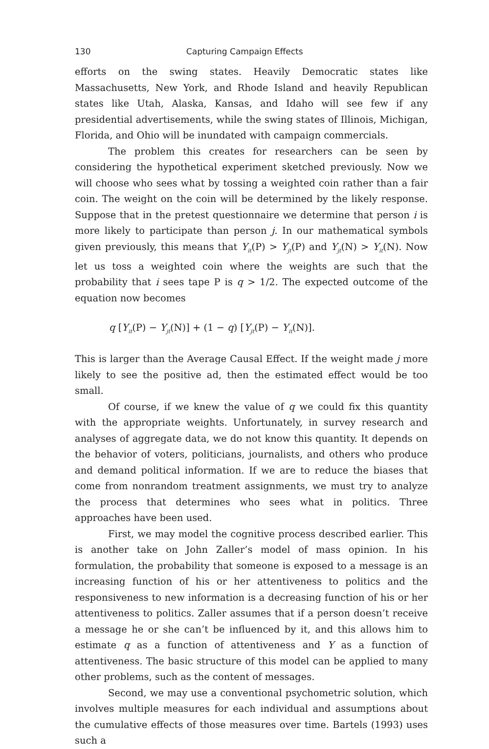130 Capturing Campaign Effects
efforts on the swing states. Heavily Democratic states like Massachusetts, New York, and Rhode Island and heavily Republican states like Utah, Alaska, Kansas, and Idaho will see few if any presidential advertisements, while the swing states of Illinois, Michigan, Florida, and Ohio will be inundated with campaign commercials.
The problem this creates for researchers can be seen by considering the hypothetical experiment sketched previously. Now we will choose who sees what by tossing a weighted coin rather than a fair coin. The weight on the coin will be determined by the likely response. Suppose that in the pretest questionnaire we determine that person i is more likely to participate than person j. In our mathematical symbols given previously, this means that Y<sub>it</sub>(P) > Y<sub>jt</sub>(P) and Y<sub>jt</sub>(N) > Y<sub>it</sub>(N). Now let us toss a weighted coin where the weights are such that the probability that i sees tape P is q > 1/2. The expected outcome of the equation now becomes
q [Y<sub>it</sub>(P) − Y<sub>jt</sub>(N)] + (1 − q) [Y<sub>jt</sub>(P) − Y<sub>it</sub>(N)].
This is larger than the Average Causal Effect. If the weight made j more likely to see the positive ad, then the estimated effect would be too small.
Of course, if we knew the value of q we could fix this quantity with the appropriate weights. Unfortunately, in survey research and analyses of aggregate data, we do not know this quantity. It depends on the behavior of voters, politicians, journalists, and others who produce and demand political information. If we are to reduce the biases that come from nonrandom treatment assignments, we must try to analyze the process that determines who sees what in politics. Three approaches have been used.
First, we may model the cognitive process described earlier. This is another take on John Zaller’s model of mass opinion. In his formulation, the probability that someone is exposed to a message is an increasing function of his or her attentiveness to politics and the responsiveness to new information is a decreasing function of his or her attentiveness to politics. Zaller assumes that if a person doesn’t receive a message he or she can’t be influenced by it, and this allows him to estimate q as a function of attentiveness and Y as a function of attentiveness. The basic structure of this model can be applied to many other problems, such as the content of messages.
Second, we may use a conventional psychometric solution, which involves multiple measures for each individual and assumptions about the cumulative effects of those measures over time. Bartels (1993) uses such a